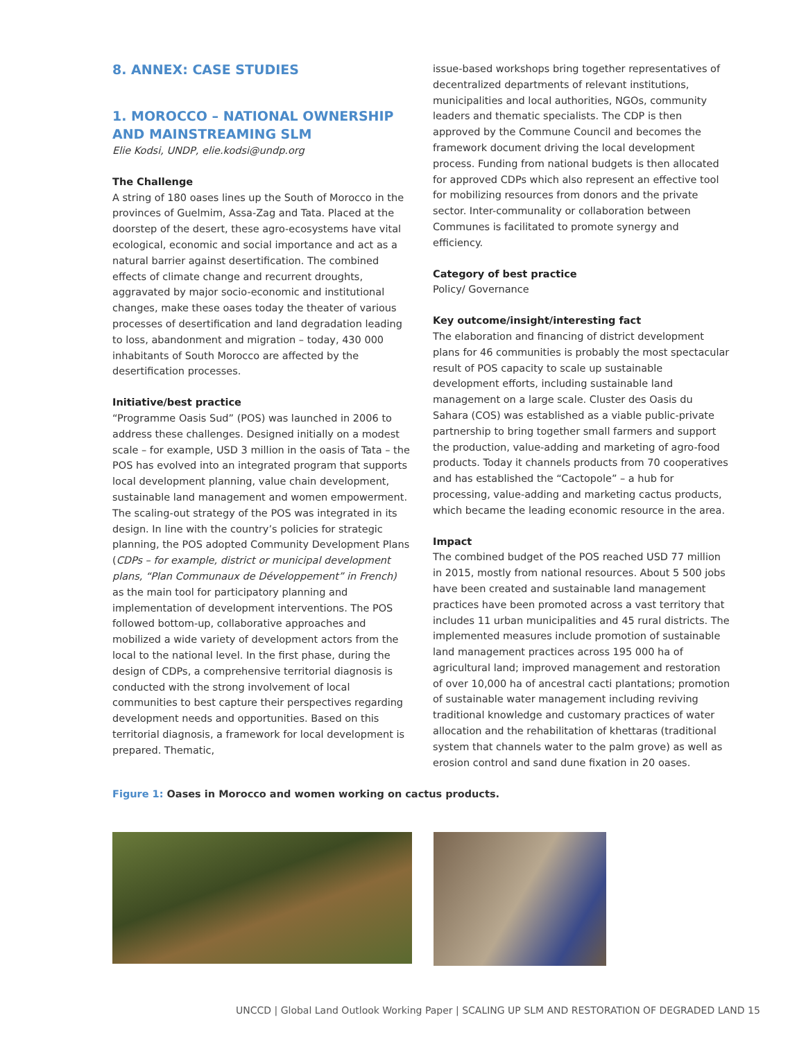8. ANNEX: CASE STUDIES
1. MOROCCO – NATIONAL OWNERSHIP AND MAINSTREAMING SLM
Elie Kodsi, UNDP, elie.kodsi@undp.org
The Challenge
A string of 180 oases lines up the South of Morocco in the provinces of Guelmim, Assa-Zag and Tata. Placed at the doorstep of the desert, these agro-ecosystems have vital ecological, economic and social importance and act as a natural barrier against desertification. The combined effects of climate change and recurrent droughts, aggravated by major socio-economic and institutional changes, make these oases today the theater of various processes of desertification and land degradation leading to loss, abandonment and migration – today, 430 000 inhabitants of South Morocco are affected by the desertification processes.
Initiative/best practice
“Programme Oasis Sud” (POS) was launched in 2006 to address these challenges. Designed initially on a modest scale – for example, USD 3 million in the oasis of Tata – the POS has evolved into an integrated program that supports local development planning, value chain development, sustainable land management and women empowerment. The scaling-out strategy of the POS was integrated in its design. In line with the country’s policies for strategic planning, the POS adopted Community Development Plans (CDPs – for example, district or municipal development plans, “Plan Communaux de Développement” in French) as the main tool for participatory planning and implementation of development interventions. The POS followed bottom-up, collaborative approaches and mobilized a wide variety of development actors from the local to the national level. In the first phase, during the design of CDPs, a comprehensive territorial diagnosis is conducted with the strong involvement of local communities to best capture their perspectives regarding development needs and opportunities. Based on this territorial diagnosis, a framework for local development is prepared. Thematic,
issue-based workshops bring together representatives of decentralized departments of relevant institutions, municipalities and local authorities, NGOs, community leaders and thematic specialists. The CDP is then approved by the Commune Council and becomes the framework document driving the local development process. Funding from national budgets is then allocated for approved CDPs which also represent an effective tool for mobilizing resources from donors and the private sector. Inter-communality or collaboration between Communes is facilitated to promote synergy and efficiency.
Category of best practice
Policy/ Governance
Key outcome/insight/interesting fact
The elaboration and financing of district development plans for 46 communities is probably the most spectacular result of POS capacity to scale up sustainable development efforts, including sustainable land management on a large scale. Cluster des Oasis du Sahara (COS) was established as a viable public-private partnership to bring together small farmers and support the production, value-adding and marketing of agro-food products. Today it channels products from 70 cooperatives and has established the “Cactopole” – a hub for processing, value-adding and marketing cactus products, which became the leading economic resource in the area.
Impact
The combined budget of the POS reached USD 77 million in 2015, mostly from national resources. About 5 500 jobs have been created and sustainable land management practices have been promoted across a vast territory that includes 11 urban municipalities and 45 rural districts. The implemented measures include promotion of sustainable land management practices across 195 000 ha of agricultural land; improved management and restoration of over 10,000 ha of ancestral cacti plantations; promotion of sustainable water management including reviving traditional knowledge and customary practices of water allocation and the rehabilitation of khettaras (traditional system that channels water to the palm grove) as well as erosion control and sand dune fixation in 20 oases.
Figure 1: Oases in Morocco and women working on cactus products.
UNCCD | Global Land Outlook Working Paper | SCALING UP SLM AND RESTORATION OF DEGRADED LAND 15